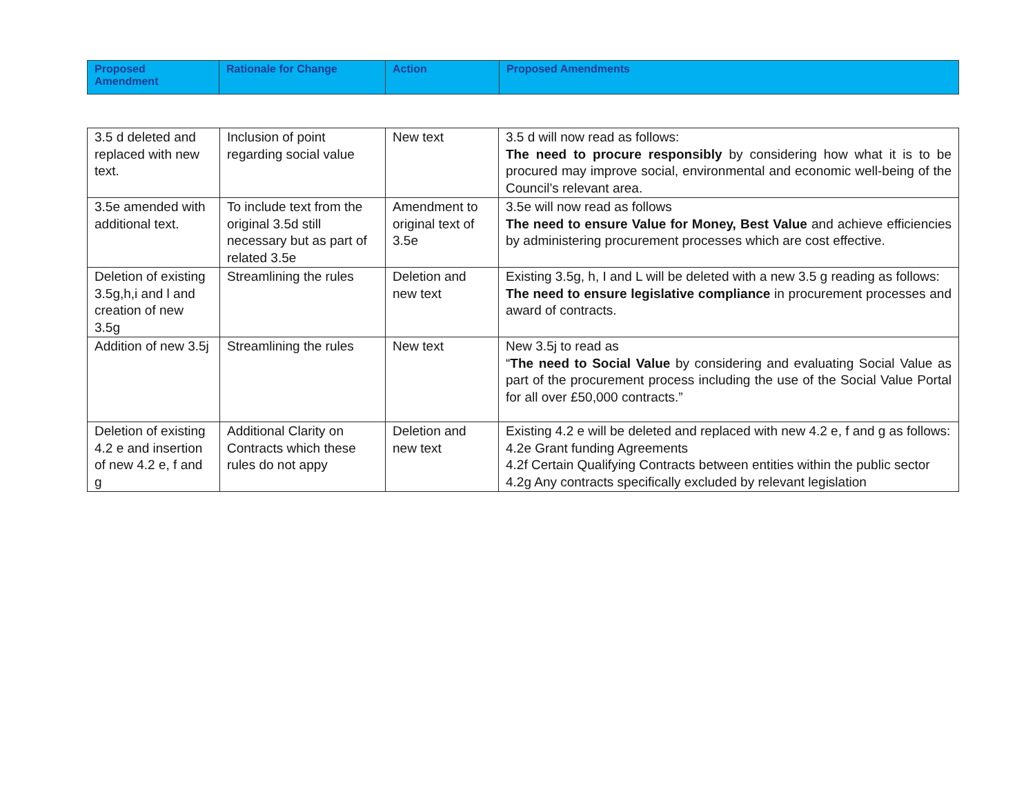| Proposed Amendment | Rationale for Change | Action | Proposed Amendments |
| --- | --- | --- | --- |
| 3.5 d deleted and replaced with new text. | Inclusion of point regarding social value | New text | 3.5 d will now read as follows: The need to procure responsibly by considering how what it is to be procured may improve social, environmental and economic well-being of the Council’s relevant area. |
| 3.5e amended with additional text. | To include text from the original 3.5d still necessary but as part of related 3.5e | Amendment to original text of 3.5e | 3.5e will now read as follows The need to ensure Value for Money, Best Value and achieve efficiencies by administering procurement processes which are cost effective. |
| Deletion of existing 3.5g,h,i and l and creation of new 3.5g | Streamlining the rules | Deletion and new text | Existing 3.5g, h, I and L will be deleted with a new 3.5 g reading as follows: The need to ensure legislative compliance in procurement processes and award of contracts. |
| Addition of new 3.5j | Streamlining the rules | New text | New 3.5j to read as “ The need to Social Value by considering and evaluating Social Value as part of the procurement process including the use of the Social Value Portal for all over £50,000 contracts.” |
| Deletion of existing 4.2 e and insertion of new 4.2 e, f and g | Additional Clarity on Contracts which these rules do not appy | Deletion and new text | Existing 4.2 e will be deleted and replaced with new 4.2 e, f and g as follows: 4.2e Grant funding Agreements 4.2f Certain Qualifying Contracts between entities within the public sector 4.2g Any contracts specifically excluded by relevant legislation |